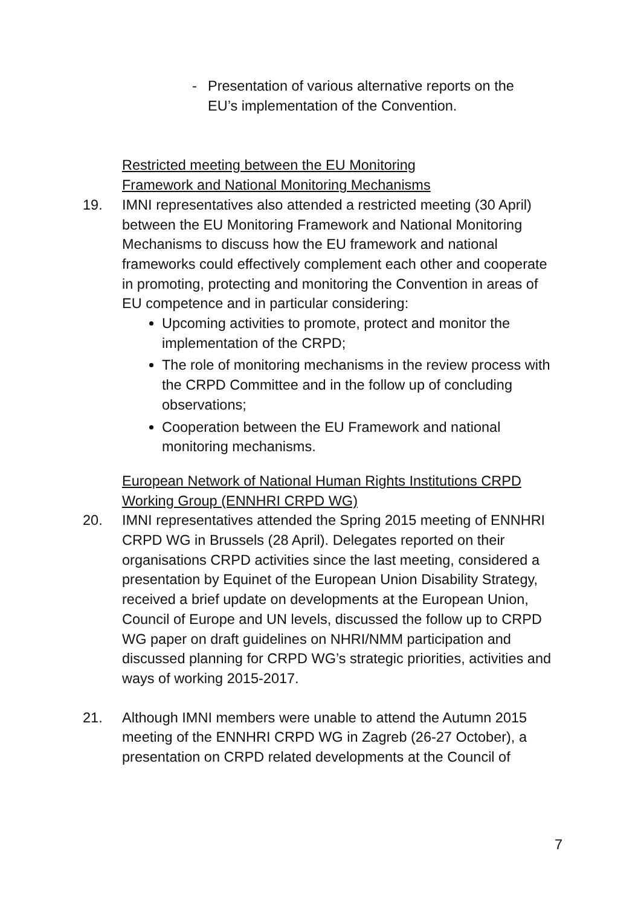- Presentation of various alternative reports on the
EU’s implementation of the Convention.
Restricted meeting between the EU Monitoring
Framework and National Monitoring Mechanisms
19. IMNI representatives also attended a restricted meeting (30 April) between the EU Monitoring Framework and National Monitoring Mechanisms to discuss how the EU framework and national frameworks could effectively complement each other and cooperate in promoting, protecting and monitoring the Convention in areas of EU competence and in particular considering:
Upcoming activities to promote, protect and monitor the implementation of the CRPD;
The role of monitoring mechanisms in the review process with the CRPD Committee and in the follow up of concluding observations;
Cooperation between the EU Framework and national monitoring mechanisms.
European Network of National Human Rights Institutions CRPD
Working Group (ENNHRI CRPD WG)
20. IMNI representatives attended the Spring 2015 meeting of ENNHRI CRPD WG in Brussels (28 April). Delegates reported on their organisations CRPD activities since the last meeting, considered a presentation by Equinet of the European Union Disability Strategy, received a brief update on developments at the European Union, Council of Europe and UN levels, discussed the follow up to CRPD WG paper on draft guidelines on NHRI/NMM participation and discussed planning for CRPD WG’s strategic priorities, activities and ways of working 2015-2017.
21. Although IMNI members were unable to attend the Autumn 2015 meeting of the ENNHRI CRPD WG in Zagreb (26-27 October), a presentation on CRPD related developments at the Council of
7